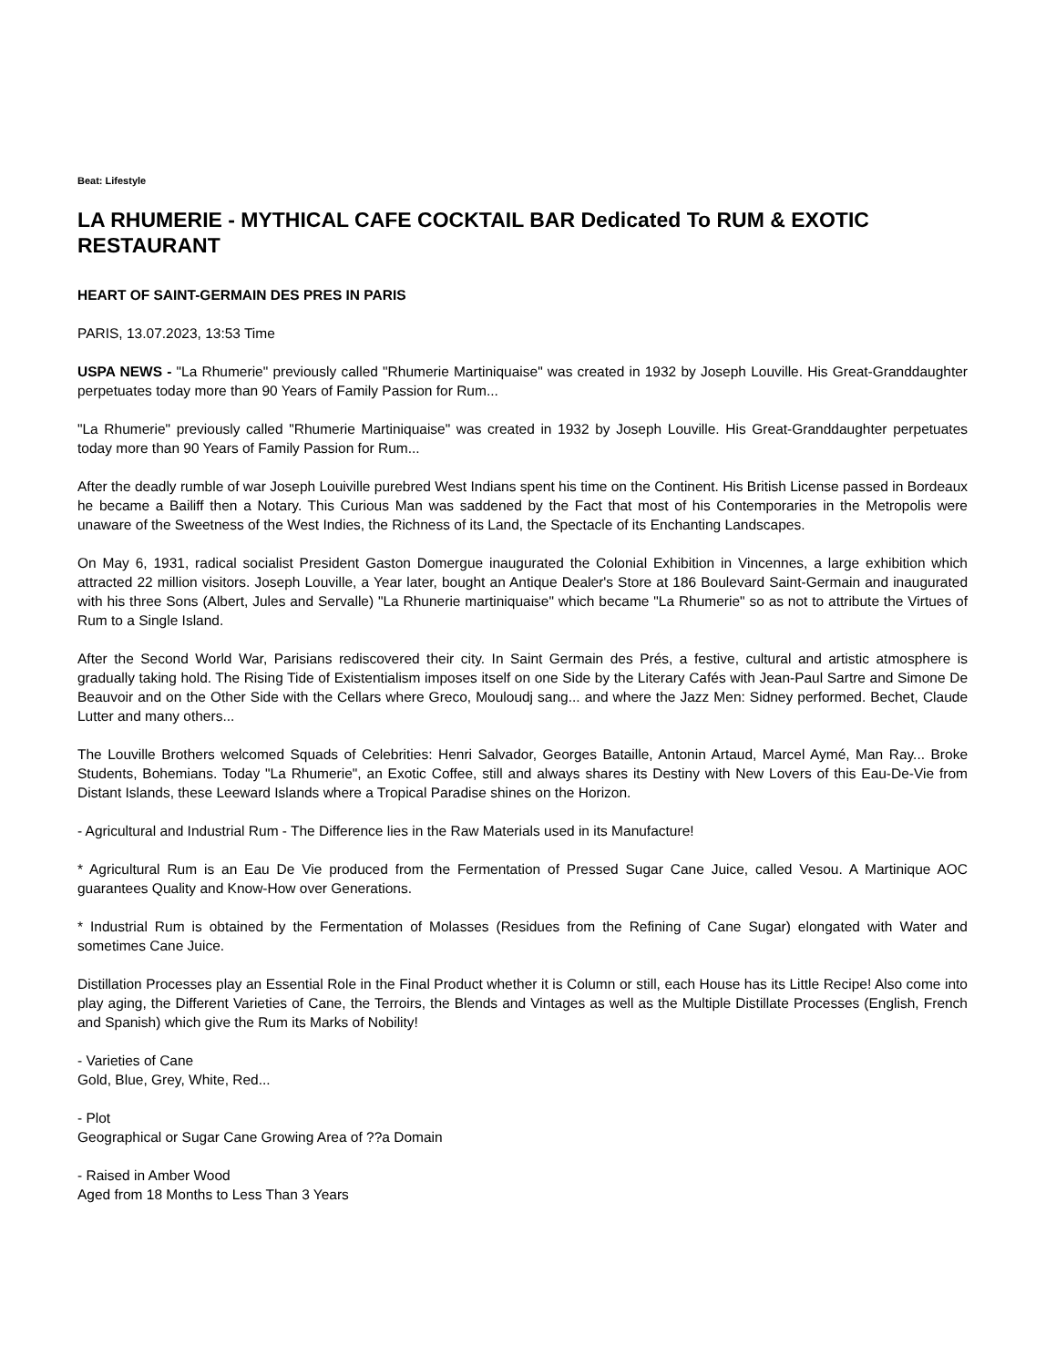Beat: Lifestyle
LA RHUMERIE - MYTHICAL CAFE COCKTAIL BAR Dedicated To RUM & EXOTIC RESTAURANT
HEART OF SAINT-GERMAIN DES PRES IN PARIS
PARIS, 13.07.2023, 13:53 Time
USPA NEWS - "La Rhumerie" previously called "Rhumerie Martiniquaise" was created in 1932 by Joseph Louville. His Great-Granddaughter perpetuates today more than 90 Years of Family Passion for Rum...
"La Rhumerie" previously called "Rhumerie Martiniquaise" was created in 1932 by Joseph Louville. His Great-Granddaughter perpetuates today more than 90 Years of Family Passion for Rum...
After the deadly rumble of war Joseph Louiville purebred West Indians spent his time on the Continent. His British License passed in Bordeaux he became a Bailiff then a Notary. This Curious Man was saddened by the Fact that most of his Contemporaries in the Metropolis were unaware of the Sweetness of the West Indies, the Richness of its Land, the Spectacle of its Enchanting Landscapes.
On May 6, 1931, radical socialist President Gaston Domergue inaugurated the Colonial Exhibition in Vincennes, a large exhibition which attracted 22 million visitors. Joseph Louville, a Year later, bought an Antique Dealer's Store at 186 Boulevard Saint-Germain and inaugurated with his three Sons (Albert, Jules and Servalle) "La Rhunerie martiniquaise" which became "La Rhumerie" so as not to attribute the Virtues of Rum to a Single Island.
After the Second World War, Parisians rediscovered their city. In Saint Germain des Prés, a festive, cultural and artistic atmosphere is gradually taking hold. The Rising Tide of Existentialism imposes itself on one Side by the Literary Cafés with Jean-Paul Sartre and Simone De Beauvoir and on the Other Side with the Cellars where Greco, Mouloudj sang... and where the Jazz Men: Sidney performed. Bechet, Claude Lutter and many others...
The Louville Brothers welcomed Squads of Celebrities: Henri Salvador, Georges Bataille, Antonin Artaud, Marcel Aymé, Man Ray... Broke Students, Bohemians. Today "La Rhumerie", an Exotic Coffee, still and always shares its Destiny with New Lovers of this Eau-De-Vie from Distant Islands, these Leeward Islands where a Tropical Paradise shines on the Horizon.
- Agricultural and Industrial Rum - The Difference lies in the Raw Materials used in its Manufacture!
* Agricultural Rum is an Eau De Vie produced from the Fermentation of Pressed Sugar Cane Juice, called Vesou. A Martinique AOC guarantees Quality and Know-How over Generations.
* Industrial Rum is obtained by the Fermentation of Molasses (Residues from the Refining of Cane Sugar) elongated with Water and sometimes Cane Juice.
Distillation Processes play an Essential Role in the Final Product whether it is Column or still, each House has its Little Recipe! Also come into play aging, the Different Varieties of Cane, the Terroirs, the Blends and Vintages as well as the Multiple Distillate Processes (English, French and Spanish) which give the Rum its Marks of Nobility!
- Varieties of Cane
Gold, Blue, Grey, White, Red...
- Plot
Geographical or Sugar Cane Growing Area of ??a Domain
- Raised in Amber Wood
Aged from 18 Months to Less Than 3 Years